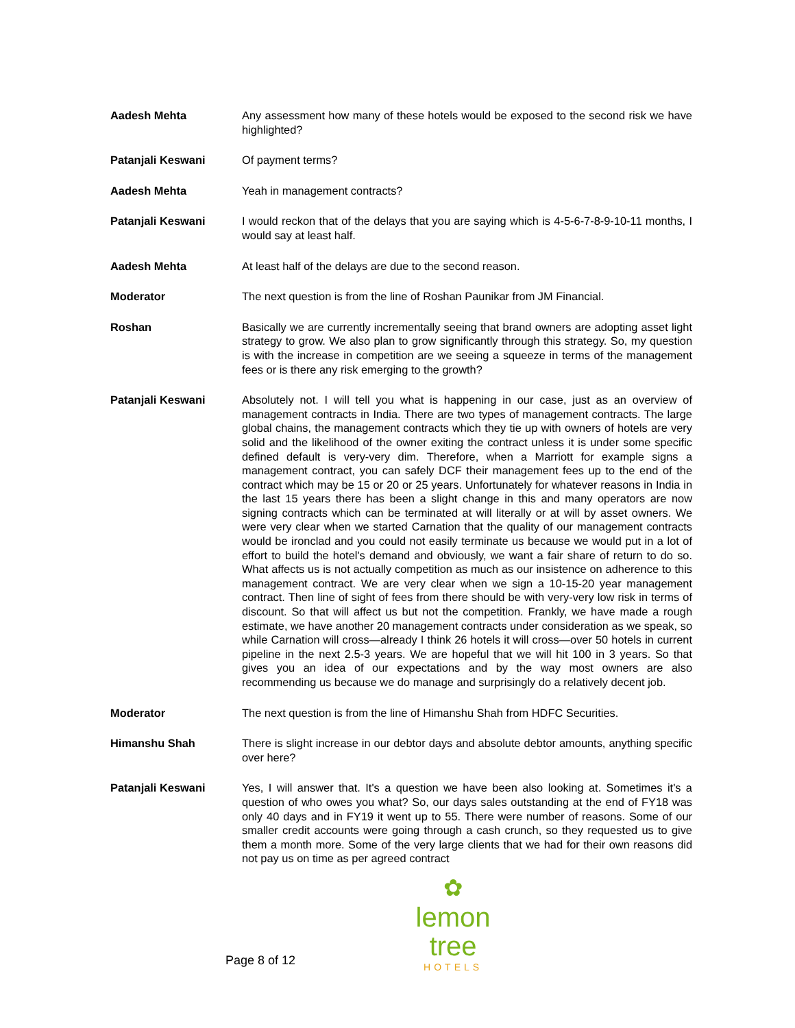Aadesh Mehta Any assessment how many of these hotels would be exposed to the second risk we have highlighted?
Patanjali Keswani Of payment terms?
Aadesh Mehta Yeah in management contracts?
Patanjali Keswani I would reckon that of the delays that you are saying which is 4-5-6-7-8-9-10-11 months, I would say at least half.
Aadesh Mehta At least half of the delays are due to the second reason.
Moderator The next question is from the line of Roshan Paunikar from JM Financial.
Roshan Basically we are currently incrementally seeing that brand owners are adopting asset light strategy to grow. We also plan to grow significantly through this strategy. So, my question is with the increase in competition are we seeing a squeeze in terms of the management fees or is there any risk emerging to the growth?
Patanjali Keswani Absolutely not. I will tell you what is happening in our case, just as an overview of management contracts in India. There are two types of management contracts. The large global chains, the management contracts which they tie up with owners of hotels are very solid and the likelihood of the owner exiting the contract unless it is under some specific defined default is very-very dim. Therefore, when a Marriott for example signs a management contract, you can safely DCF their management fees up to the end of the contract which may be 15 or 20 or 25 years. Unfortunately for whatever reasons in India in the last 15 years there has been a slight change in this and many operators are now signing contracts which can be terminated at will literally or at will by asset owners. We were very clear when we started Carnation that the quality of our management contracts would be ironclad and you could not easily terminate us because we would put in a lot of effort to build the hotel's demand and obviously, we want a fair share of return to do so. What affects us is not actually competition as much as our insistence on adherence to this management contract. We are very clear when we sign a 10-15-20 year management contract. Then line of sight of fees from there should be with very-very low risk in terms of discount. So that will affect us but not the competition. Frankly, we have made a rough estimate, we have another 20 management contracts under consideration as we speak, so while Carnation will cross—already I think 26 hotels it will cross—over 50 hotels in current pipeline in the next 2.5-3 years. We are hopeful that we will hit 100 in 3 years. So that gives you an idea of our expectations and by the way most owners are also recommending us because we do manage and surprisingly do a relatively decent job.
Moderator The next question is from the line of Himanshu Shah from HDFC Securities.
Himanshu Shah There is slight increase in our debtor days and absolute debtor amounts, anything specific over here?
Patanjali Keswani Yes, I will answer that. It's a question we have been also looking at. Sometimes it's a question of who owes you what? So, our days sales outstanding at the end of FY18 was only 40 days and in FY19 it went up to 55. There were number of reasons. Some of our smaller credit accounts were going through a cash crunch, so they requested us to give them a month more. Some of the very large clients that we had for their own reasons did not pay us on time as per agreed contract
Page 8 of 12
✿
lemon tree
HOTELS